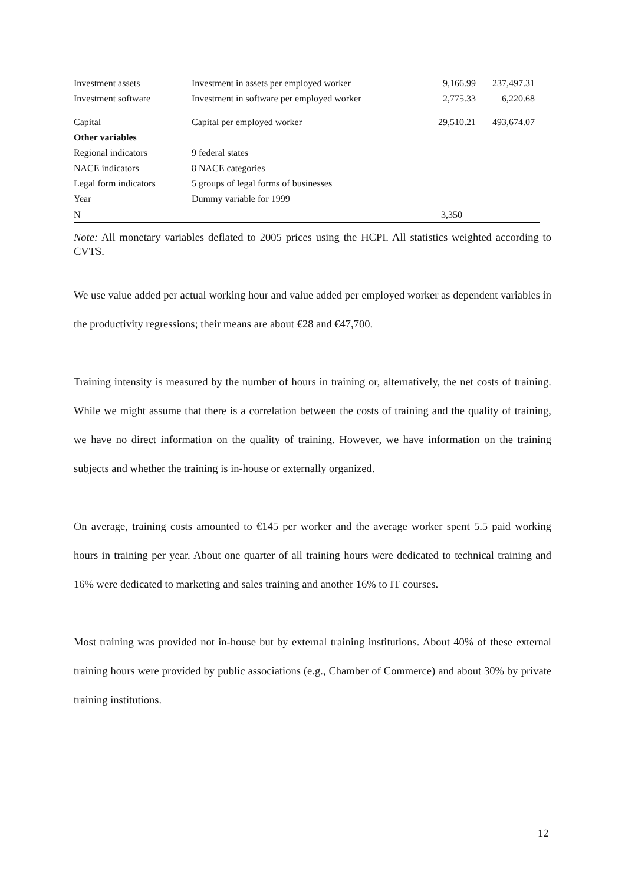| Investment assets | Investment in assets per employed worker | 9,166.99 | 237,497.31 |
| Investment software | Investment in software per employed worker | 2,775.33 | 6,220.68 |
| Capital | Capital per employed worker | 29,510.21 | 493,674.07 |
| Other variables | | | |
| Regional indicators | 9 federal states | | |
| NACE indicators | 8 NACE categories | | |
| Legal form indicators | 5 groups of legal forms of businesses | | |
| Year | Dummy variable for 1999 | | |
| N | | 3,350 | |
Note: All monetary variables deflated to 2005 prices using the HCPI. All statistics weighted according to CVTS.
We use value added per actual working hour and value added per employed worker as dependent variables in the productivity regressions; their means are about €28 and €47,700.
Training intensity is measured by the number of hours in training or, alternatively, the net costs of training. While we might assume that there is a correlation between the costs of training and the quality of training, we have no direct information on the quality of training. However, we have information on the training subjects and whether the training is in-house or externally organized.
On average, training costs amounted to €145 per worker and the average worker spent 5.5 paid working hours in training per year. About one quarter of all training hours were dedicated to technical training and 16% were dedicated to marketing and sales training and another 16% to IT courses.
Most training was provided not in-house but by external training institutions. About 40% of these external training hours were provided by public associations (e.g., Chamber of Commerce) and about 30% by private training institutions.
12